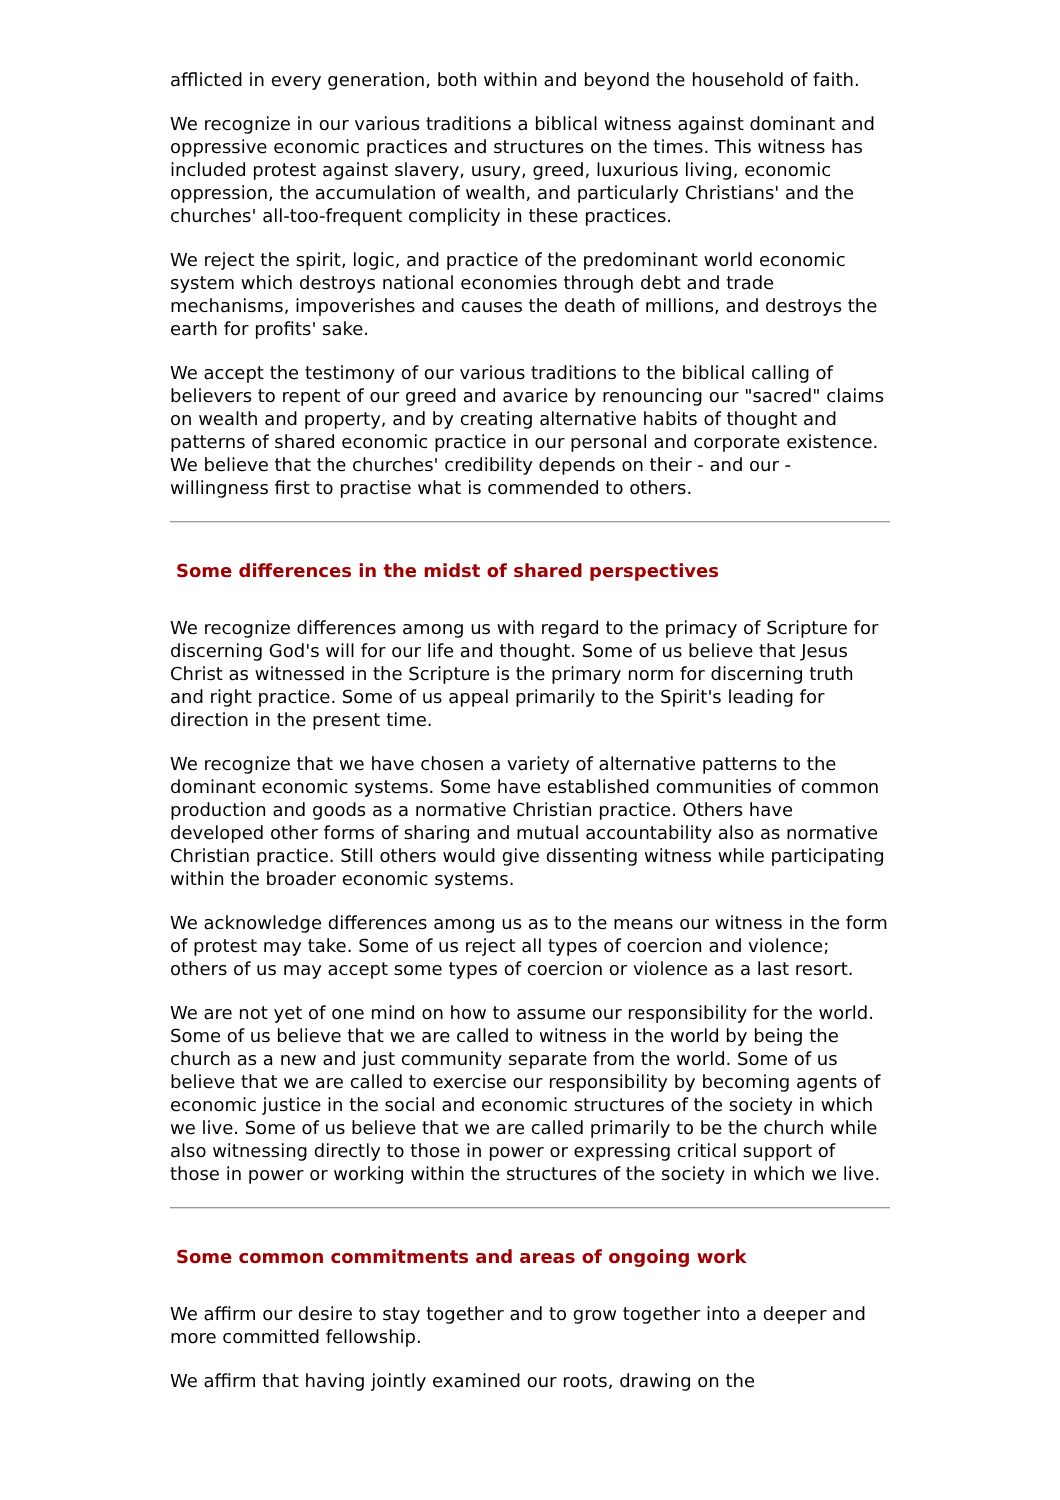afflicted in every generation, both within and beyond the household of faith.
We recognize in our various traditions a biblical witness against dominant and oppressive economic practices and structures on the times. This witness has included protest against slavery, usury, greed, luxurious living, economic oppression, the accumulation of wealth, and particularly Christians' and the churches' all-too-frequent complicity in these practices.
We reject the spirit, logic, and practice of the predominant world economic system which destroys national economies through debt and trade mechanisms, impoverishes and causes the death of millions, and destroys the earth for profits' sake.
We accept the testimony of our various traditions to the biblical calling of believers to repent of our greed and avarice by renouncing our "sacred" claims on wealth and property, and by creating alternative habits of thought and patterns of shared economic practice in our personal and corporate existence. We believe that the churches' credibility depends on their - and our - willingness first to practise what is commended to others.
Some differences in the midst of shared perspectives
We recognize differences among us with regard to the primacy of Scripture for discerning God's will for our life and thought. Some of us believe that Jesus Christ as witnessed in the Scripture is the primary norm for discerning truth and right practice. Some of us appeal primarily to the Spirit's leading for direction in the present time.
We recognize that we have chosen a variety of alternative patterns to the dominant economic systems. Some have established communities of common production and goods as a normative Christian practice. Others have developed other forms of sharing and mutual accountability also as normative Christian practice. Still others would give dissenting witness while participating within the broader economic systems.
We acknowledge differences among us as to the means our witness in the form of protest may take. Some of us reject all types of coercion and violence; others of us may accept some types of coercion or violence as a last resort.
We are not yet of one mind on how to assume our responsibility for the world. Some of us believe that we are called to witness in the world by being the church as a new and just community separate from the world. Some of us believe that we are called to exercise our responsibility by becoming agents of economic justice in the social and economic structures of the society in which we live. Some of us believe that we are called primarily to be the church while also witnessing directly to those in power or expressing critical support of those in power or working within the structures of the society in which we live.
Some common commitments and areas of ongoing work
We affirm our desire to stay together and to grow together into a deeper and more committed fellowship.
We affirm that having jointly examined our roots, drawing on the